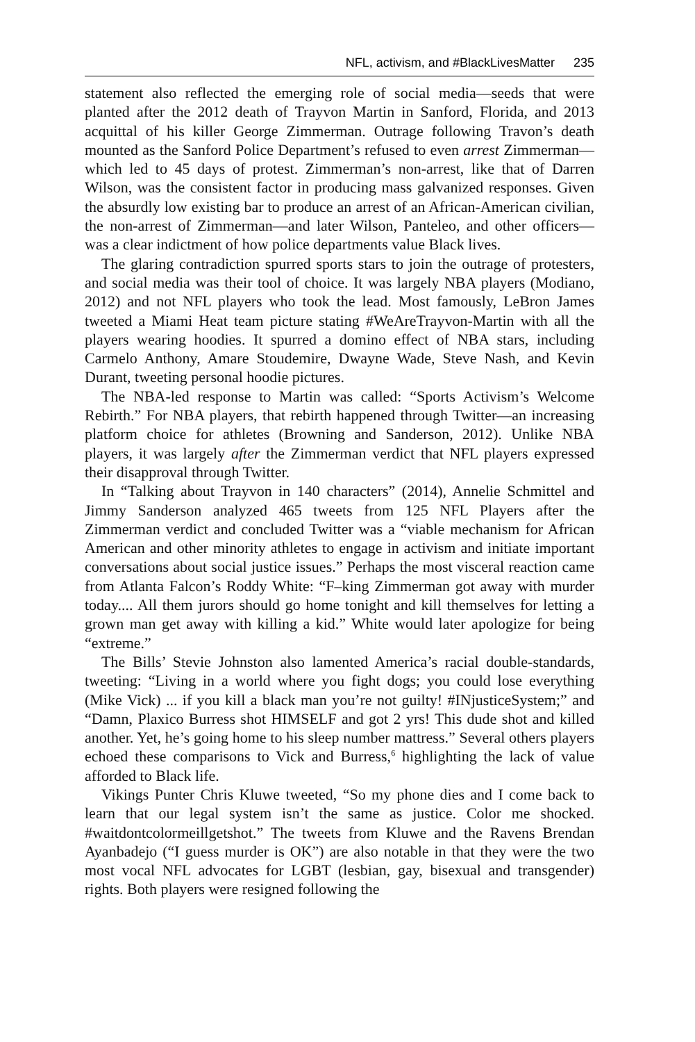NFL, activism, and #BlackLivesMatter 235
statement also reflected the emerging role of social media—seeds that were planted after the 2012 death of Trayvon Martin in Sanford, Florida, and 2013 acquittal of his killer George Zimmerman. Outrage following Travon’s death mounted as the Sanford Police Department’s refused to even arrest Zimmerman—which led to 45 days of protest. Zimmerman’s non-arrest, like that of Darren Wilson, was the consistent factor in producing mass galvanized responses. Given the absurdly low existing bar to produce an arrest of an African-American civilian, the non-arrest of Zimmerman—and later Wilson, Panteleo, and other officers—was a clear indictment of how police departments value Black lives.
The glaring contradiction spurred sports stars to join the outrage of protesters, and social media was their tool of choice. It was largely NBA players (Modiano, 2012) and not NFL players who took the lead. Most famously, LeBron James tweeted a Miami Heat team picture stating #WeAreTrayvon-Martin with all the players wearing hoodies. It spurred a domino effect of NBA stars, including Carmelo Anthony, Amare Stoudemire, Dwayne Wade, Steve Nash, and Kevin Durant, tweeting personal hoodie pictures.
The NBA-led response to Martin was called: “Sports Activism’s Welcome Rebirth.” For NBA players, that rebirth happened through Twitter—an increasing platform choice for athletes (Browning and Sanderson, 2012). Unlike NBA players, it was largely after the Zimmerman verdict that NFL players expressed their disapproval through Twitter.
In “Talking about Trayvon in 140 characters” (2014), Annelie Schmittel and Jimmy Sanderson analyzed 465 tweets from 125 NFL Players after the Zimmerman verdict and concluded Twitter was a “viable mechanism for African American and other minority athletes to engage in activism and initiate important conversations about social justice issues.” Perhaps the most visceral reaction came from Atlanta Falcon’s Roddy White: “F–king Zimmerman got away with murder today.... All them jurors should go home tonight and kill themselves for letting a grown man get away with killing a kid.” White would later apologize for being “extreme.”
The Bills’ Stevie Johnston also lamented America’s racial double-standards, tweeting: “Living in a world where you fight dogs; you could lose everything (Mike Vick) ... if you kill a black man you’re not guilty! #INjusticeSystem;” and “Damn, Plaxico Burress shot HIMSELF and got 2 yrs! This dude shot and killed another. Yet, he’s going home to his sleep number mattress.” Several others players echoed these comparisons to Vick and Burress,<sup>6</sup> highlighting the lack of value afforded to Black life.
Vikings Punter Chris Kluwe tweeted, “So my phone dies and I come back to learn that our legal system isn’t the same as justice. Color me shocked. #waitdontcolormeillgetshot.” The tweets from Kluwe and the Ravens Brendan Ayanbadejo (“I guess murder is OK”) are also notable in that they were the two most vocal NFL advocates for LGBT (lesbian, gay, bisexual and transgender) rights. Both players were resigned following the